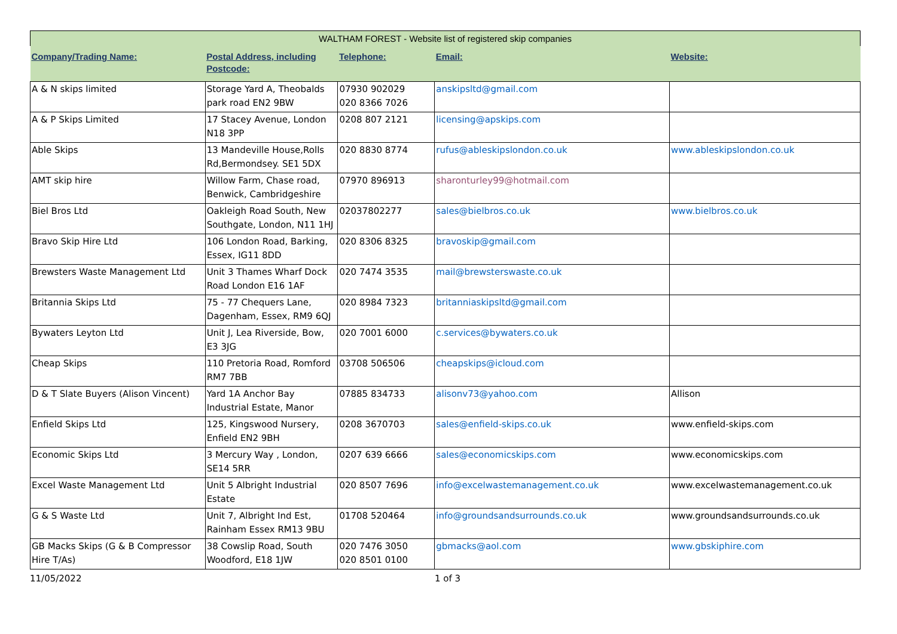| WALTHAM FOREST - Website list of registered skip companies | | | | |
| Company/Trading Name: | Postal Address, including Postcode: | Telephone: | Email: | Website: |
| A & N skips limited | Storage Yard A, Theobalds park road EN2 9BW | 07930 902029 020 8366 7026 | anskipsltd@gmail.com | |
| A & P Skips Limited | 17 Stacey Avenue, London N18 3PP | 0208 807 2121 | licensing@apskips.com | |
| Able Skips | 13 Mandeville House,Rolls Rd,Bermondsey. SE1 5DX | 020 8830 8774 | rufus@ableskipslondon.co.uk | www.ableskipslondon.co.uk |
| AMT skip hire | Willow Farm, Chase road, Benwick, Cambridgeshire | 07970 896913 | sharonturley99@hotmail.com | |
| Biel Bros Ltd | Oakleigh Road South, New Southgate, London, N11 1HJ | 02037802277 | sales@bielbros.co.uk | www.bielbros.co.uk |
| Bravo Skip Hire Ltd | 106 London Road, Barking, Essex, IG11 8DD | 020 8306 8325 | bravoskip@gmail.com | |
| Brewsters Waste Management Ltd | Unit 3 Thames Wharf Dock Road London E16 1AF | 020 7474 3535 | mail@brewsterswaste.co.uk | |
| Britannia Skips Ltd | 75 - 77 Chequers Lane, Dagenham, Essex, RM9 6QJ | 020 8984 7323 | britanniaskipsltd@gmail.com | |
| Bywaters Leyton Ltd | Unit J, Lea Riverside, Bow, E3 3JG | 020 7001 6000 | c.services@bywaters.co.uk | |
| Cheap Skips | 110 Pretoria Road, Romford RM7 7BB | 03708 506506 | cheapskips@icloud.com | |
| D & T Slate Buyers (Alison Vincent) | Yard 1A Anchor Bay Industrial Estate, Manor | 07885 834733 | alisonv73@yahoo.com | Allison |
| Enfield Skips Ltd | 125, Kingswood Nursery, Enfield EN2 9BH | 0208 3670703 | sales@enfield-skips.co.uk | www.enfield-skips.com |
| Economic Skips Ltd | 3 Mercury Way , London, SE14 5RR | 0207 639 6666 | sales@economicskips.com | www.economicskips.com |
| Excel Waste Management Ltd | Unit 5 Albright Industrial Estate | 020 8507 7696 | info@excelwastemanagement.co.uk | www.excelwastemanagement.co.uk |
| G & S Waste Ltd | Unit 7, Albright Ind Est, Rainham Essex RM13 9BU | 01708 520464 | info@groundsandsurrounds.co.uk | www.groundsandsurrounds.co.uk |
| GB Macks Skips (G & B Compressor Hire T/As) | 38 Cowslip Road, South Woodford, E18 1JW | 020 7476 3050 020 8501 0100 | gbmacks@aol.com | www.gbskiphire.com |
11/05/2022 1 of 3